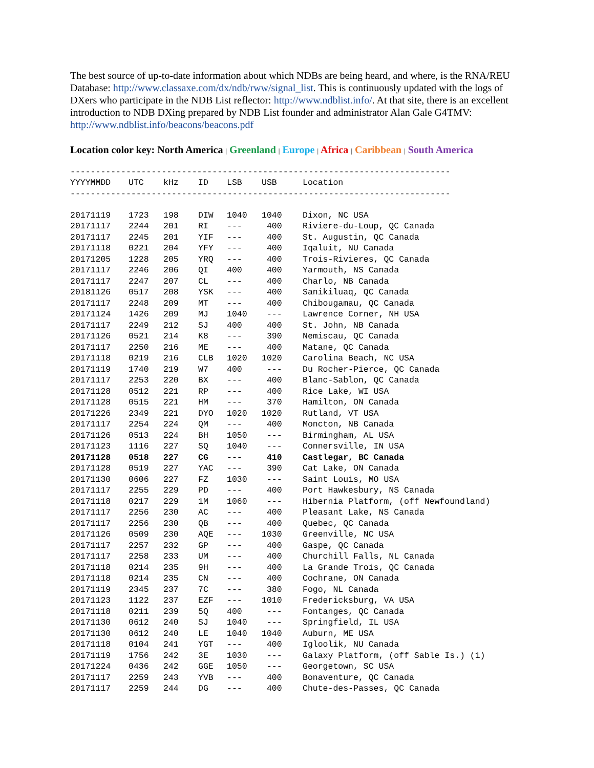The best source of up-to-date information about which NDBs are being heard, and where, is the RNA/REU Database: http://www.classaxe.com/dx/ndb/rww/signal_list. This is continuously updated with the logs of DXers who participate in the NDB List reflector: http://www.ndblist.info/. At that site, there is an excellent introduction to NDB DXing prepared by NDB List founder and administrator Alan Gale G4TMV: http://www.ndblist.info/beacons/beacons.pdf
Location color key: North America | Greenland | Europe | Africa | Caribbean | South America
---------------------------------------------------------------------------
| YYYYMMDD | UTC | kHz | ID | LSB | USB | Location |
| --- | --- | --- | --- | --- | --- | --- |
---------------------------------------------------------------------------
| 20171119 | 1723 | 198 | DIW | 1040 | 1040 | Dixon, NC USA |
| 20171117 | 2244 | 201 | RI | --- | 400 | Riviere-du-Loup, QC Canada |
| 20171117 | 2245 | 201 | YIF | --- | 400 | St. Augustin, QC Canada |
| 20171118 | 0221 | 204 | YFY | --- | 400 | Iqaluit, NU Canada |
| 20171205 | 1228 | 205 | YRQ | --- | 400 | Trois-Rivieres, QC Canada |
| 20171117 | 2246 | 206 | QI | 400 | 400 | Yarmouth, NS Canada |
| 20171117 | 2247 | 207 | CL | --- | 400 | Charlo, NB Canada |
| 20181126 | 0517 | 208 | YSK | --- | 400 | Sanikiluaq, QC Canada |
| 20171117 | 2248 | 209 | MT | --- | 400 | Chibougamau, QC Canada |
| 20171124 | 1426 | 209 | MJ | 1040 | --- | Lawrence Corner, NH USA |
| 20171117 | 2249 | 212 | SJ | 400 | 400 | St. John, NB Canada |
| 20171126 | 0521 | 214 | K8 | --- | 390 | Nemiscau, QC Canada |
| 20171117 | 2250 | 216 | ME | --- | 400 | Matane, QC Canada |
| 20171118 | 0219 | 216 | CLB | 1020 | 1020 | Carolina Beach, NC USA |
| 20171119 | 1740 | 219 | W7 | 400 | --- | Du Rocher-Pierce, QC Canada |
| 20171117 | 2253 | 220 | BX | --- | 400 | Blanc-Sablon, QC Canada |
| 20171128 | 0512 | 221 | RP | --- | 400 | Rice Lake, WI USA |
| 20171128 | 0515 | 221 | HM | --- | 370 | Hamilton, ON Canada |
| 20171226 | 2349 | 221 | DYO | 1020 | 1020 | Rutland, VT USA |
| 20171117 | 2254 | 224 | QM | --- | 400 | Moncton, NB Canada |
| 20171126 | 0513 | 224 | BH | 1050 | --- | Birmingham, AL USA |
| 20171123 | 1116 | 227 | SQ | 1040 | --- | Connersville, IN USA |
| 20171128 | 0518 | 227 | CG | --- | 410 | Castlegar, BC Canada |
| 20171128 | 0519 | 227 | YAC | --- | 390 | Cat Lake, ON Canada |
| 20171130 | 0606 | 227 | FZ | 1030 | --- | Saint Louis, MO USA |
| 20171117 | 2255 | 229 | PD | --- | 400 | Port Hawkesbury, NS Canada |
| 20171118 | 0217 | 229 | 1M | 1060 | --- | Hibernia Platform, (off Newfoundland) |
| 20171117 | 2256 | 230 | AC | --- | 400 | Pleasant Lake, NS Canada |
| 20171117 | 2256 | 230 | QB | --- | 400 | Quebec, QC Canada |
| 20171126 | 0509 | 230 | AQE | --- | 1030 | Greenville, NC USA |
| 20171117 | 2257 | 232 | GP | --- | 400 | Gaspe, QC Canada |
| 20171117 | 2258 | 233 | UM | --- | 400 | Churchill Falls, NL Canada |
| 20171118 | 0214 | 235 | 9H | --- | 400 | La Grande Trois, QC Canada |
| 20171118 | 0214 | 235 | CN | --- | 400 | Cochrane, ON Canada |
| 20171119 | 2345 | 237 | 7C | --- | 380 | Fogo, NL Canada |
| 20171123 | 1122 | 237 | EZF | --- | 1010 | Fredericksburg, VA USA |
| 20171118 | 0211 | 239 | 5Q | 400 | --- | Fontanges, QC Canada |
| 20171130 | 0612 | 240 | SJ | 1040 | --- | Springfield, IL USA |
| 20171130 | 0612 | 240 | LE | 1040 | 1040 | Auburn, ME USA |
| 20171118 | 0104 | 241 | YGT | --- | 400 | Igloolik, NU Canada |
| 20171119 | 1756 | 242 | 3E | 1030 | --- | Galaxy Platform, (off Sable Is.) (1) |
| 20171224 | 0436 | 242 | GGE | 1050 | --- | Georgetown, SC USA |
| 20171117 | 2259 | 243 | YVB | --- | 400 | Bonaventure, QC Canada |
| 20171117 | 2259 | 244 | DG | --- | 400 | Chute-des-Passes, QC Canada |